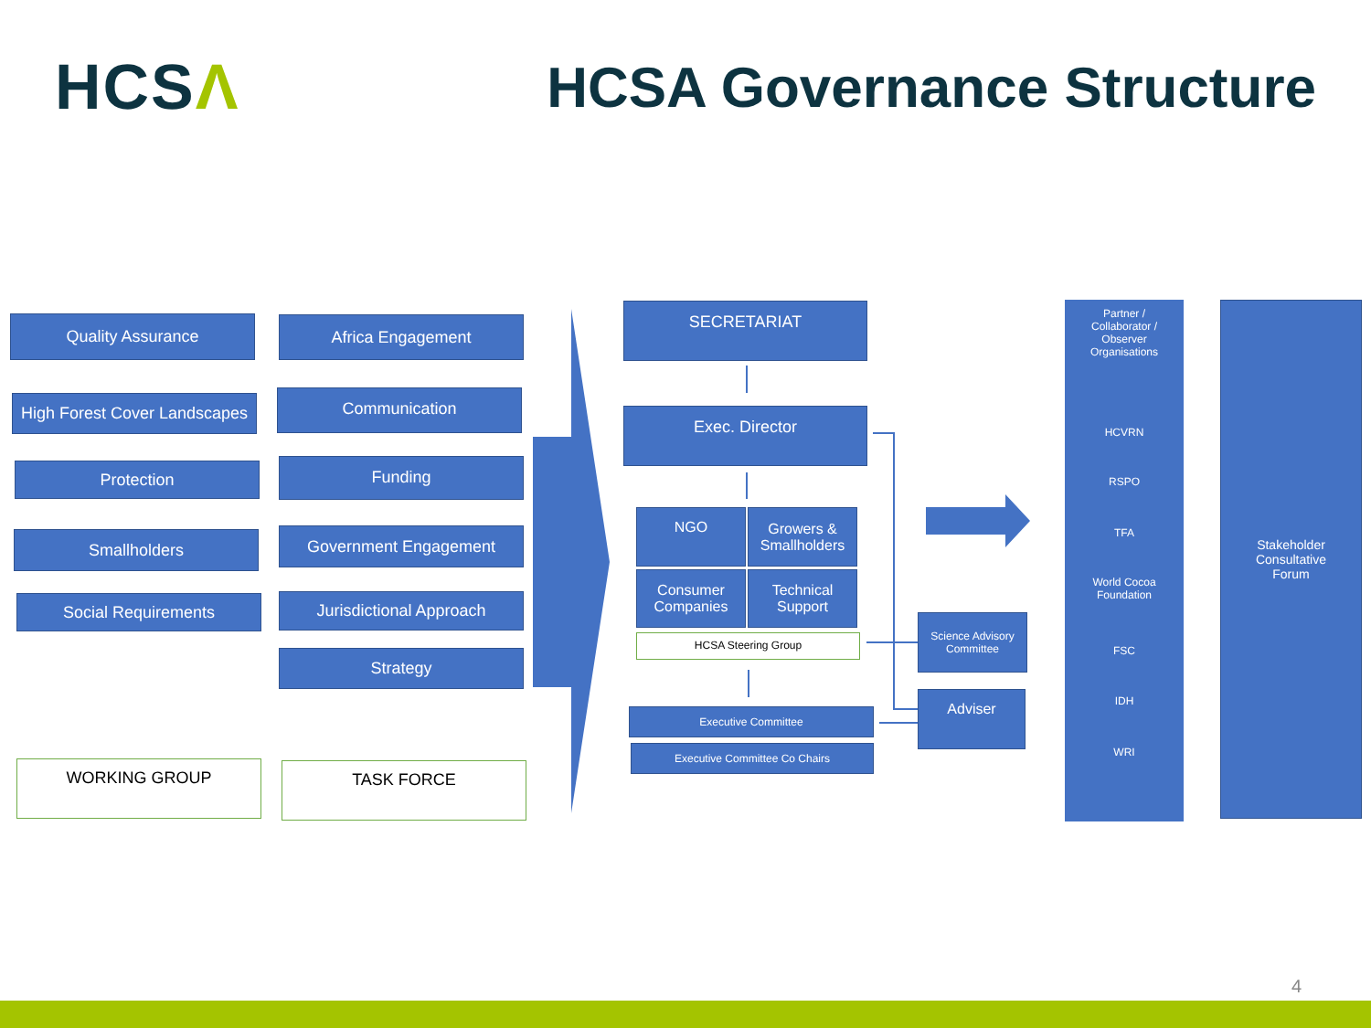HCSΛ HCSA Governance Structure
Quality Assurance
High Forest Cover Landscapes
Protection
Smallholders
Social Requirements
WORKING GROUP
Africa Engagement
Communication
Funding
Government Engagement
Jurisdictional Approach
Strategy
TASK FORCE
SECRETARIAT
Exec. Director
NGO
Growers &
Smallholders
Consumer
Companies
Technical
Support
HCSA Steering Group
Executive Committee
Executive Committee Co Chairs
Science Advisory
Committee
Adviser
Partner /
Collaborator /
Observer
Organisations
HCVRN
RSPO
TFA
World Cocoa
Foundation
FSC
IDH
WRI
Stakeholder
Consultative
Forum
4